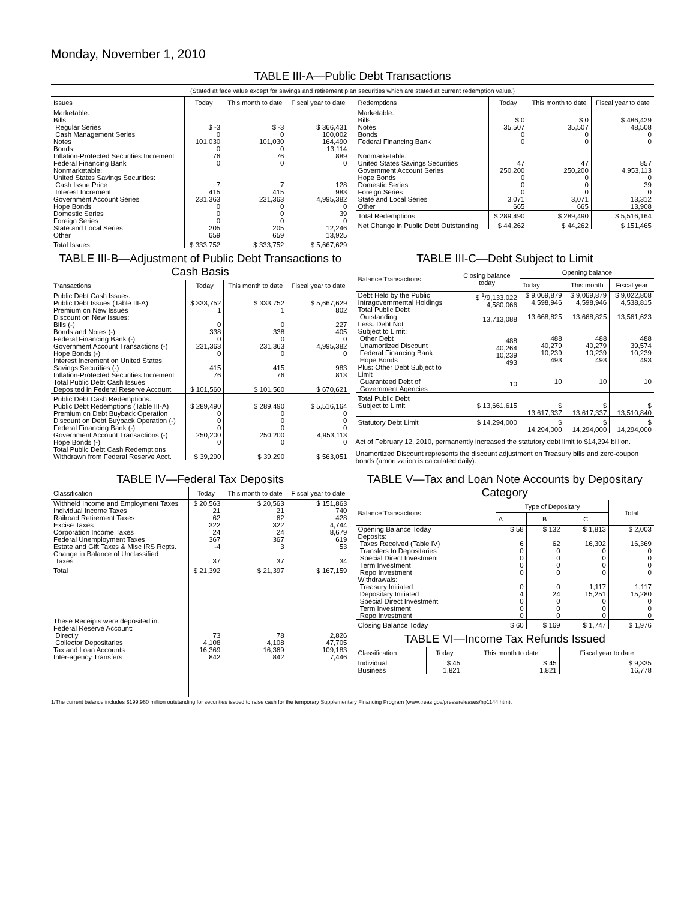Monday, November 1, 2010
TABLE III-A—Public Debt Transactions
(Stated at face value except for savings and retirement plan securities which are stated at current redemption value.)
| Issues | Today | This month to date | Fiscal year to date |
| --- | --- | --- | --- |
| Marketable: Bills: Regular Series Cash Management Series Notes Bonds Inflation-Protected Securities Increment Federal Financing Bank Nonmarketable: United States Savings Securities: Cash Issue Price Interest Increment Government Account Series Hope Bonds Domestic Series Foreign Series State and Local Series Other | $ -3 0 101,030 0 76 0 7 415 231,363 0 0 0 205 659 | $ -3 0 101,030 0 76 0 7 415 231,363 0 0 0 205 659 | $ 366,431 100,002 164,490 13,114 889 0 128 983 4,995,382 0 39 0 12,246 13,925 |
| Total Issues | $ 333,752 | $ 333,752 | $ 5,667,629 |
| Redemptions | Today | This month to date | Fiscal year to date |
| --- | --- | --- | --- |
| Marketable: Bills Notes Bonds Federal Financing Bank Nonmarketable: United States Savings Securities Government Account Series Hope Bonds Domestic Series Foreign Series State and Local Series Other | $ 0 35,507 0 0 47 250,200 0 0 0 3,071 665 | $ 0 35,507 0 0 47 250,200 0 0 0 3,071 665 | $ 486,429 48,508 0 0 857 4,953,113 0 39 0 13,312 13,908 |
| Total Redemptions | $ 289,490 | $ 289,490 | $ 5,516,164 |
| Net Change in Public Debt Outstanding | $ 44,262 | $ 44,262 | $ 151,465 |
TABLE III-B—Adjustment of Public Debt Transactions to Cash Basis
| Transactions | Today | This month to date | Fiscal year to date |
| --- | --- | --- | --- |
| Public Debt Cash Issues: Public Debt Issues (Table III-A) Premium on New Issues Discount on New Issues: Bills (-) Bonds and Notes (-) Federal Financing Bank (-) Government Account Transactions (-) Hope Bonds (-) Interest Increment on United States Savings Securities (-) Inflation-Protected Securities Increment Total Public Debt Cash Issues Deposited in Federal Reserve Account | $ 333,752 1 0 338 0 231,363 0 415 76 $ 101,560 | $ 333,752 1 0 338 0 231,363 0 415 76 $ 101,560 | $ 5,667,629 802 227 405 0 4,995,382 0 983 813 $ 670,621 |
| Public Debt Cash Redemptions: Public Debt Redemptions (Table III-A) Premium on Debt Buyback Operation Discount on Debt Buyback Operation (-) Federal Financing Bank (-) Government Account Transactions (-) Hope Bonds (-) Total Public Debt Cash Redemptions Withdrawn from Federal Reserve Acct. | $ 289,490 0 0 0 250,200 0 $ 39,290 | $ 289,490 0 0 0 250,200 0 $ 39,290 | $ 5,516,164 0 0 0 4,953,113 0 $ 563,051 |
TABLE III-C—Debt Subject to Limit
| Balance Transactions | Closing balance today | Opening balance | | |
| --- | --- | --- | --- | --- |
| | | Today | This month | Fiscal year |
| Debt Held by the Public Intragovernmental Holdings Total Public Debt Outstanding Less: Debt Not Subject to Limit: Other Debt Unamortized Discount Federal Financing Bank Hope Bonds Plus: Other Debt Subject to Limit Guaranteed Debt of Government Agencies | $ <sup>1</sup>/9,133,022 4,580,066 13,713,088 488 40,264 10,239 493 10 | $ 9,069,879 4,598,946 13,668,825 488 40,279 10,239 493 10 | $ 9,069,879 4,598,946 13,668,825 488 40,279 10,239 493 10 | $ 9,022,808 4,538,815 13,561,623 488 39,574 10,239 493 10 |
| Total Public Debt Subject to Limit | $ 13,661,615 | $ 13,617,337 | $ 13,617,337 | $ 13,510,840 |
| Statutory Debt Limit | $ 14,294,000 | $ 14,294,000 | $ 14,294,000 | $ 14,294,000 |
Act of February 12, 2010, permanently increased the statutory debt limit to $14,294 billion.
Unamortized Discount represents the discount adjustment on Treasury bills and zero-coupon bonds (amortization is calculated daily).
TABLE IV—Federal Tax Deposits
| Classification | Today | This month to date | Fiscal year to date |
| --- | --- | --- | --- |
| Withheld Income and Employment Taxes Individual Income Taxes Railroad Retirement Taxes Excise Taxes Corporation Income Taxes Federal Unemployment Taxes Estate and Gift Taxes & Misc IRS Rcpts. Change in Balance of Unclassified Taxes | $ 20,563 21 62 322 24 367 -4 37 | $ 20,563 21 62 322 24 367 3 37 | $ 151,863 740 428 4,744 8,679 619 53 34 |
| Total | $ 21,392 | $ 21,397 | $ 167,159 |
| These Receipts were deposited in: Federal Reserve Account: Directly Collector Depositaries Tax and Loan Accounts Inter-agency Transfers | 73 4,108 16,369 842 | 78 4,108 16,369 842 | 2,826 47,705 109,183 7,446 |
TABLE V—Tax and Loan Note Accounts by Depositary Category
| Balance Transactions | Type of Depositary | | | Total |
| --- | --- | --- | --- | --- |
| | A | B | C | |
| Opening Balance Today Deposits: Taxes Received (Table IV) Transfers to Depositaries Special Direct Investment Term Investment Repo Investment Withdrawals: Treasury Initiated Depositary Initiated Special Direct Investment Term Investment Repo Investment | $ 58 6 0 0 0 0 0 4 0 0 0 | $ 132 62 0 0 0 0 0 24 0 0 0 | $ 1,813 16,302 0 0 0 0 1,117 15,251 0 0 0 | $ 2,003 16,369 0 0 0 0 1,117 15,280 0 0 0 |
| Closing Balance Today | $ 60 | $ 169 | $ 1,747 | $ 1,976 |
TABLE VI—Income Tax Refunds Issued
| Classification | Today | This month to date | Fiscal year to date |
| --- | --- | --- | --- |
| Individual Business | $ 45 1,821 | $ 45 1,821 | $ 9,335 16,778 |
1/The current balance includes $199,960 million outstanding for securities issued to raise cash for the temporary Supplementary Financing Program (www.treas.gov/press/releases/hp1144.htm).